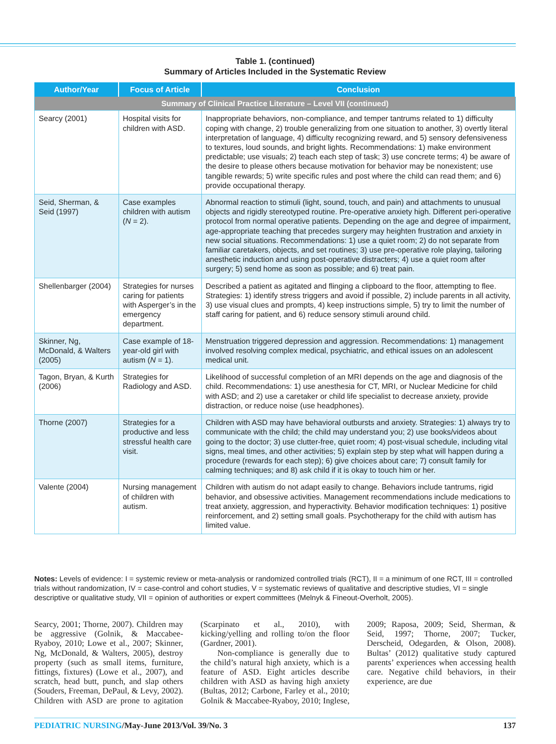Table 1. (continued)
Summary of Articles Included in the Systematic Review
| Author/Year | Focus of Article | Conclusion |
| --- | --- | --- |
| Summary of Clinical Practice Literature – Level VII (continued) | | |
| Searcy (2001) | Hospital visits for children with ASD. | Inappropriate behaviors, non-compliance, and temper tantrums related to 1) difficulty coping with change, 2) trouble generalizing from one situation to another, 3) overtly literal interpretation of language, 4) difficulty recognizing reward, and 5) sensory defensiveness to textures, loud sounds, and bright lights. Recommendations: 1) make environment predictable; use visuals; 2) teach each step of task; 3) use concrete terms; 4) be aware of the desire to please others because motivation for behavior may be nonexistent; use tangible rewards; 5) write specific rules and post where the child can read them; and 6) provide occupational therapy. |
| Seid, Sherman, & Seid (1997) | Case examples children with autism ( N = 2). | Abnormal reaction to stimuli (light, sound, touch, and pain) and attachments to unusual objects and rigidly stereotyped routine. Pre-operative anxiety high. Different peri-operative protocol from normal operative patients. Depending on the age and degree of impairment, age-appropriate teaching that precedes surgery may heighten frustration and anxiety in new social situations. Recommendations: 1) use a quiet room; 2) do not separate from familiar caretakers, objects, and set routines; 3) use pre-operative role playing, tailoring anesthetic induction and using post-operative distracters; 4) use a quiet room after surgery; 5) send home as soon as possible; and 6) treat pain. |
| Shellenbarger (2004) | Strategies for nurses caring for patients with Asperger’s in the emergency department. | Described a patient as agitated and flinging a clipboard to the floor, attempting to flee. Strategies: 1) identify stress triggers and avoid if possible, 2) include parents in all activity, 3) use visual clues and prompts, 4) keep instructions simple, 5) try to limit the number of staff caring for patient, and 6) reduce sensory stimuli around child. |
| Skinner, Ng, McDonald, & Walters (2005) | Case example of 18-year-old girl with autism ( N = 1). | Menstruation triggered depression and aggression. Recommendations: 1) management involved resolving complex medical, psychiatric, and ethical issues on an adolescent medical unit. |
| Tagon, Bryan, & Kurth (2006) | Strategies for Radiology and ASD. | Likelihood of successful completion of an MRI depends on the age and diagnosis of the child. Recommendations: 1) use anesthesia for CT, MRI, or Nuclear Medicine for child with ASD; and 2) use a caretaker or child life specialist to decrease anxiety, provide distraction, or reduce noise (use headphones). |
| Thorne (2007) | Strategies for a productive and less stressful health care visit. | Children with ASD may have behavioral outbursts and anxiety. Strategies: 1) always try to communicate with the child; the child may understand you; 2) use books/videos about going to the doctor; 3) use clutter-free, quiet room; 4) post-visual schedule, including vital signs, meal times, and other activities; 5) explain step by step what will happen during a procedure (rewards for each step); 6) give choices about care; 7) consult family for calming techniques; and 8) ask child if it is okay to touch him or her. |
| Valente (2004) | Nursing management of children with autism. | Children with autism do not adapt easily to change. Behaviors include tantrums, rigid behavior, and obsessive activities. Management recommendations include medications to treat anxiety, aggression, and hyperactivity. Behavior modification techniques: 1) positive reinforcement, and 2) setting small goals. Psychotherapy for the child with autism has limited value. |
Notes: Levels of evidence: I = systemic review or meta-analysis or randomized controlled trials (RCT), II = a minimum of one RCT, III = controlled trials without randomization, IV = case-control and cohort studies, V = systematic reviews of qualitative and descriptive studies, VI = single descriptive or qualitative study, VII = opinion of authorities or expert committees (Melnyk & Fineout-Overholt, 2005).
Searcy, 2001; Thorne, 2007). Children may be aggressive (Golnik, & Maccabee-Ryaboy, 2010; Lowe et al., 2007; Skinner, Ng, McDonald, & Walters, 2005), destroy property (such as small items, furniture, fittings, fixtures) (Lowe et al., 2007), and scratch, head butt, punch, and slap others (Souders, Freeman, DePaul, & Levy, 2002). Children with ASD are prone to agitation (Scarpinato et al., 2010), with kicking/yelling and rolling to/on the floor (Gardner, 2001).
Non-compliance is generally due to the child’s natural high anxiety, which is a feature of ASD. Eight articles describe children with ASD as having high anxiety (Bultas, 2012; Carbone, Farley et al., 2010; Golnik & Maccabee-Ryaboy, 2010; Inglese, 2009; Raposa, 2009; Seid, Sherman, & Seid, 1997; Thorne, 2007; Tucker, Derscheid, Odegarden, & Olson, 2008). Bultas’ (2012) qualitative study captured parents’ experiences when accessing health care. Negative child behaviors, in their experience, are due
PEDIATRIC NURSING/May-June 2013/Vol. 39/No. 3 137